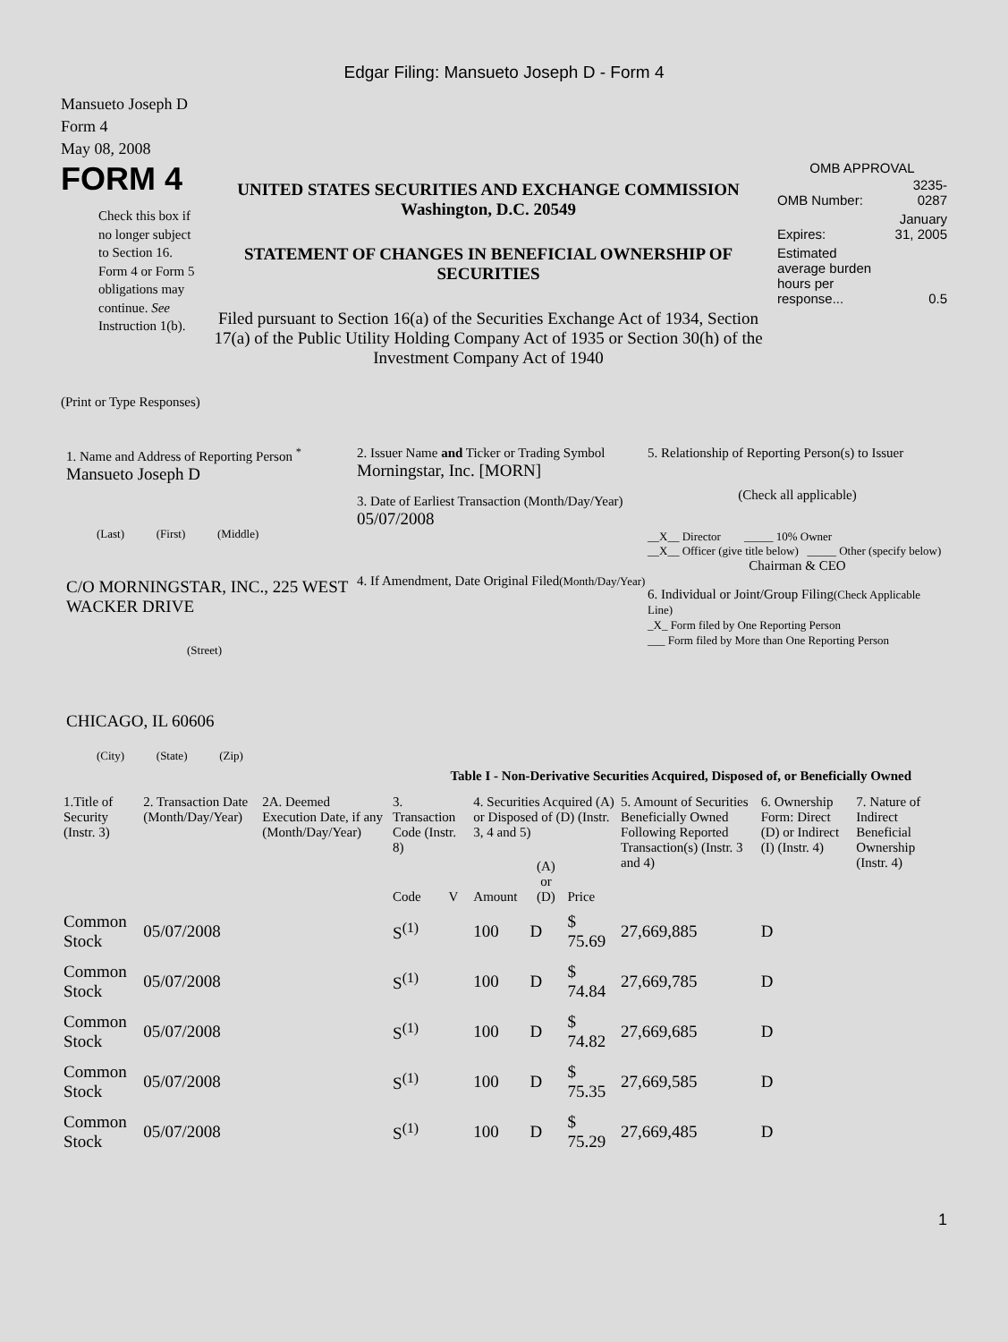Edgar Filing: Mansueto Joseph D - Form 4
Mansueto Joseph D
Form 4
May 08, 2008
FORM 4
Check this box if no longer subject to Section 16. Form 4 or Form 5 obligations may continue. See Instruction 1(b).
UNITED STATES SECURITIES AND EXCHANGE COMMISSION
Washington, D.C. 20549
STATEMENT OF CHANGES IN BENEFICIAL OWNERSHIP OF SECURITIES
Filed pursuant to Section 16(a) of the Securities Exchange Act of 1934, Section 17(a) of the Public Utility Holding Company Act of 1935 or Section 30(h) of the Investment Company Act of 1940
OMB APPROVAL
| OMB Number: | 3235-0287 |
| Expires: | January 31, 2005 |
| Estimated average burden hours per response... | 0.5 |
(Print or Type Responses)
1. Name and Address of Reporting Person <sup>*</sup>
Mansueto Joseph D
(Last) (First) (Middle)
C/O MORNINGSTAR, INC., 225 WEST WACKER DRIVE
(Street)
CHICAGO, IL 60606
(City) (State) (Zip)
2. Issuer Name and Ticker or Trading Symbol
Morningstar, Inc. [MORN]
3. Date of Earliest Transaction (Month/Day/Year)
05/07/2008
4. If Amendment, Date Original Filed(Month/Day/Year)
5. Relationship of Reporting Person(s) to Issuer
(Check all applicable)
__X__ Director _____ 10% Owner
__X__ Officer (give title below) _____ Other (specify below)
Chairman & CEO
6. Individual or Joint/Group Filing(Check Applicable Line)
_X_ Form filed by One Reporting Person
___ Form filed by More than One Reporting Person
Table I - Non-Derivative Securities Acquired, Disposed of, or Beneficially Owned
| 1.Title of Security (Instr. 3) | 2. Transaction Date (Month/Day/Year) | 2A. Deemed Execution Date, if any (Month/Day/Year) | 3. Transaction Code (Instr. 8) | | 4. Securities Acquired (A) or Disposed of (D) (Instr. 3, 4 and 5) | | | 5. Amount of Securities Beneficially Owned Following Reported Transaction(s) (Instr. 3 and 4) | 6. Ownership Form: Direct (D) or Indirect (I) (Instr. 4) | 7. Nature of Indirect Beneficial Ownership (Instr. 4) |
| --- | --- | --- | --- | --- | --- | --- | --- | --- | --- | --- |
| | | | Code | V | Amount | (A) or (D) | Price | | | |
| Common Stock | 05/07/2008 | | S<sup>(1)</sup> | | 100 | D | $ 75.69 | 27,669,885 | D | |
| Common Stock | 05/07/2008 | | S<sup>(1)</sup> | | 100 | D | $ 74.84 | 27,669,785 | D | |
| Common Stock | 05/07/2008 | | S<sup>(1)</sup> | | 100 | D | $ 74.82 | 27,669,685 | D | |
| Common Stock | 05/07/2008 | | S<sup>(1)</sup> | | 100 | D | $ 75.35 | 27,669,585 | D | |
| Common Stock | 05/07/2008 | | S<sup>(1)</sup> | | 100 | D | $ 75.29 | 27,669,485 | D | |
1